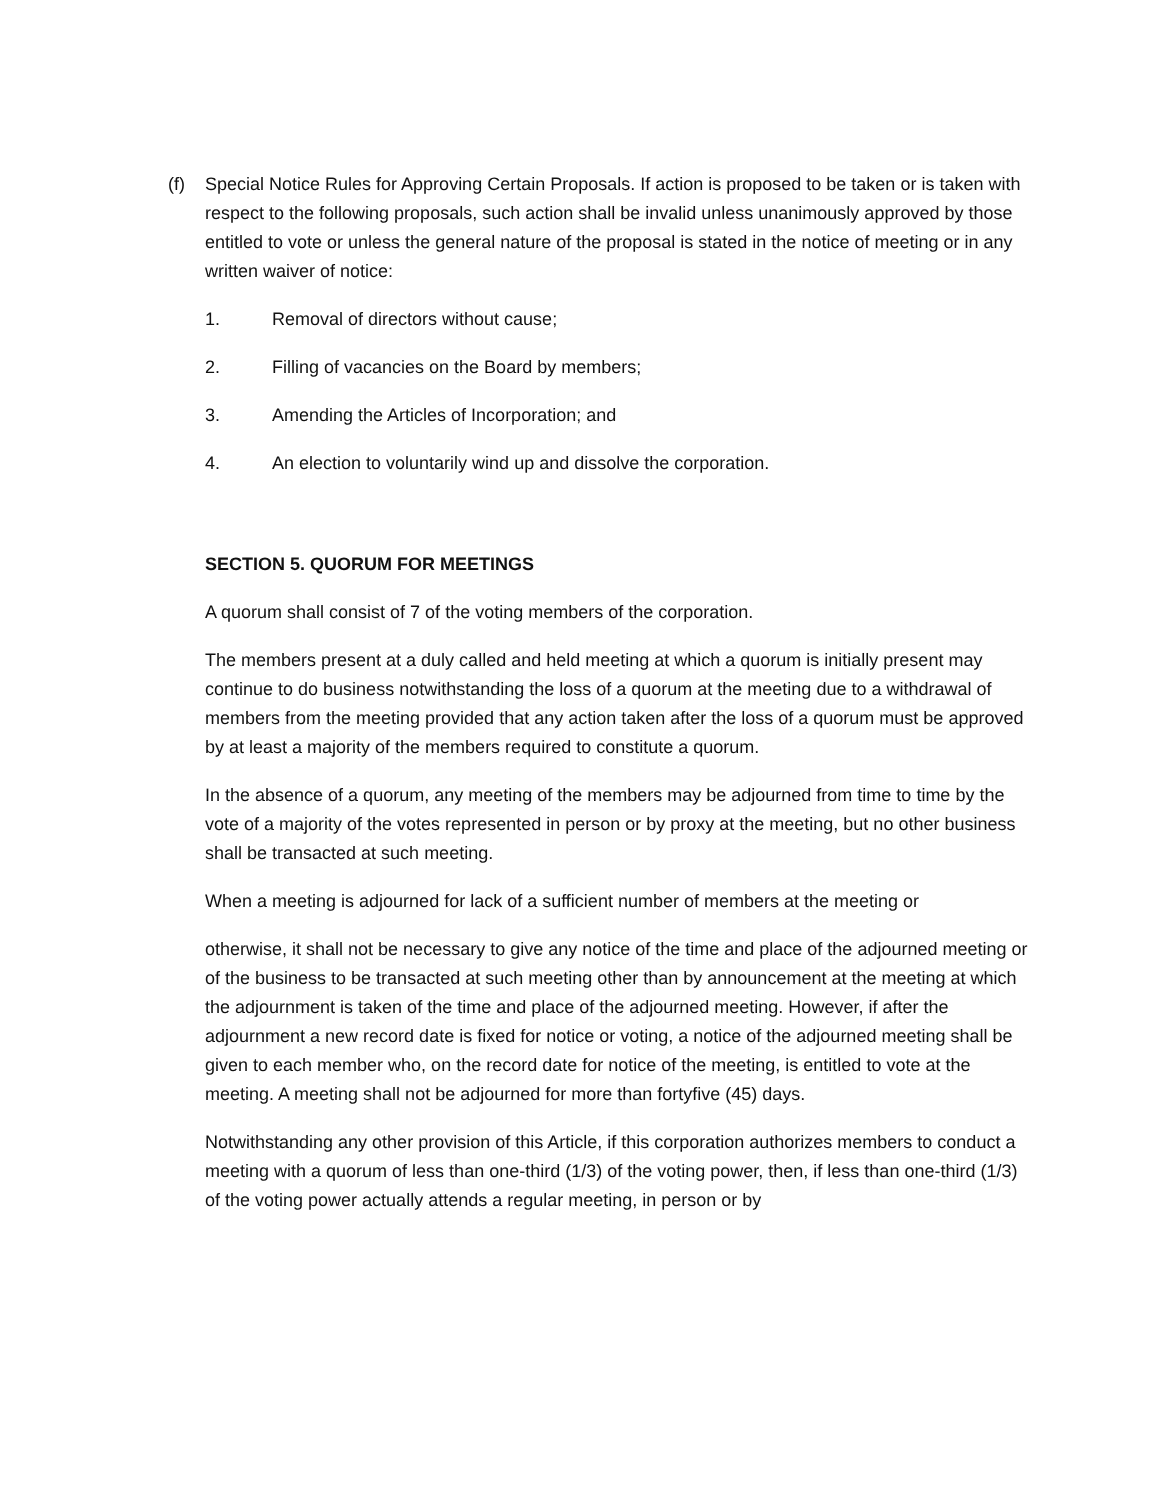(f) Special Notice Rules for Approving Certain Proposals. If action is proposed to be taken or is taken with respect to the following proposals, such action shall be invalid unless unanimously approved by those entitled to vote or unless the general nature of the proposal is stated in the notice of meeting or in any written waiver of notice:
1. Removal of directors without cause;
2. Filling of vacancies on the Board by members;
3. Amending the Articles of Incorporation; and
4. An election to voluntarily wind up and dissolve the corporation.
SECTION 5. QUORUM FOR MEETINGS
A quorum shall consist of 7 of the voting members of the corporation.
The members present at a duly called and held meeting at which a quorum is initially present may continue to do business notwithstanding the loss of a quorum at the meeting due to a withdrawal of members from the meeting provided that any action taken after the loss of a quorum must be approved by at least a majority of the members required to constitute a quorum.
In the absence of a quorum, any meeting of the members may be adjourned from time to time by the vote of a majority of the votes represented in person or by proxy at the meeting, but no other business shall be transacted at such meeting.
When a meeting is adjourned for lack of a sufficient number of members at the meeting or
otherwise, it shall not be necessary to give any notice of the time and place of the adjourned meeting or of the business to be transacted at such meeting other than by announcement at the meeting at which the adjournment is taken of the time and place of the adjourned meeting. However, if after the adjournment a new record date is fixed for notice or voting, a notice of the adjourned meeting shall be given to each member who, on the record date for notice of the meeting, is entitled to vote at the meeting. A meeting shall not be adjourned for more than fortyfive (45) days.
Notwithstanding any other provision of this Article, if this corporation authorizes members to conduct a meeting with a quorum of less than one-third (1/3) of the voting power, then, if less than one-third (1/3) of the voting power actually attends a regular meeting, in person or by